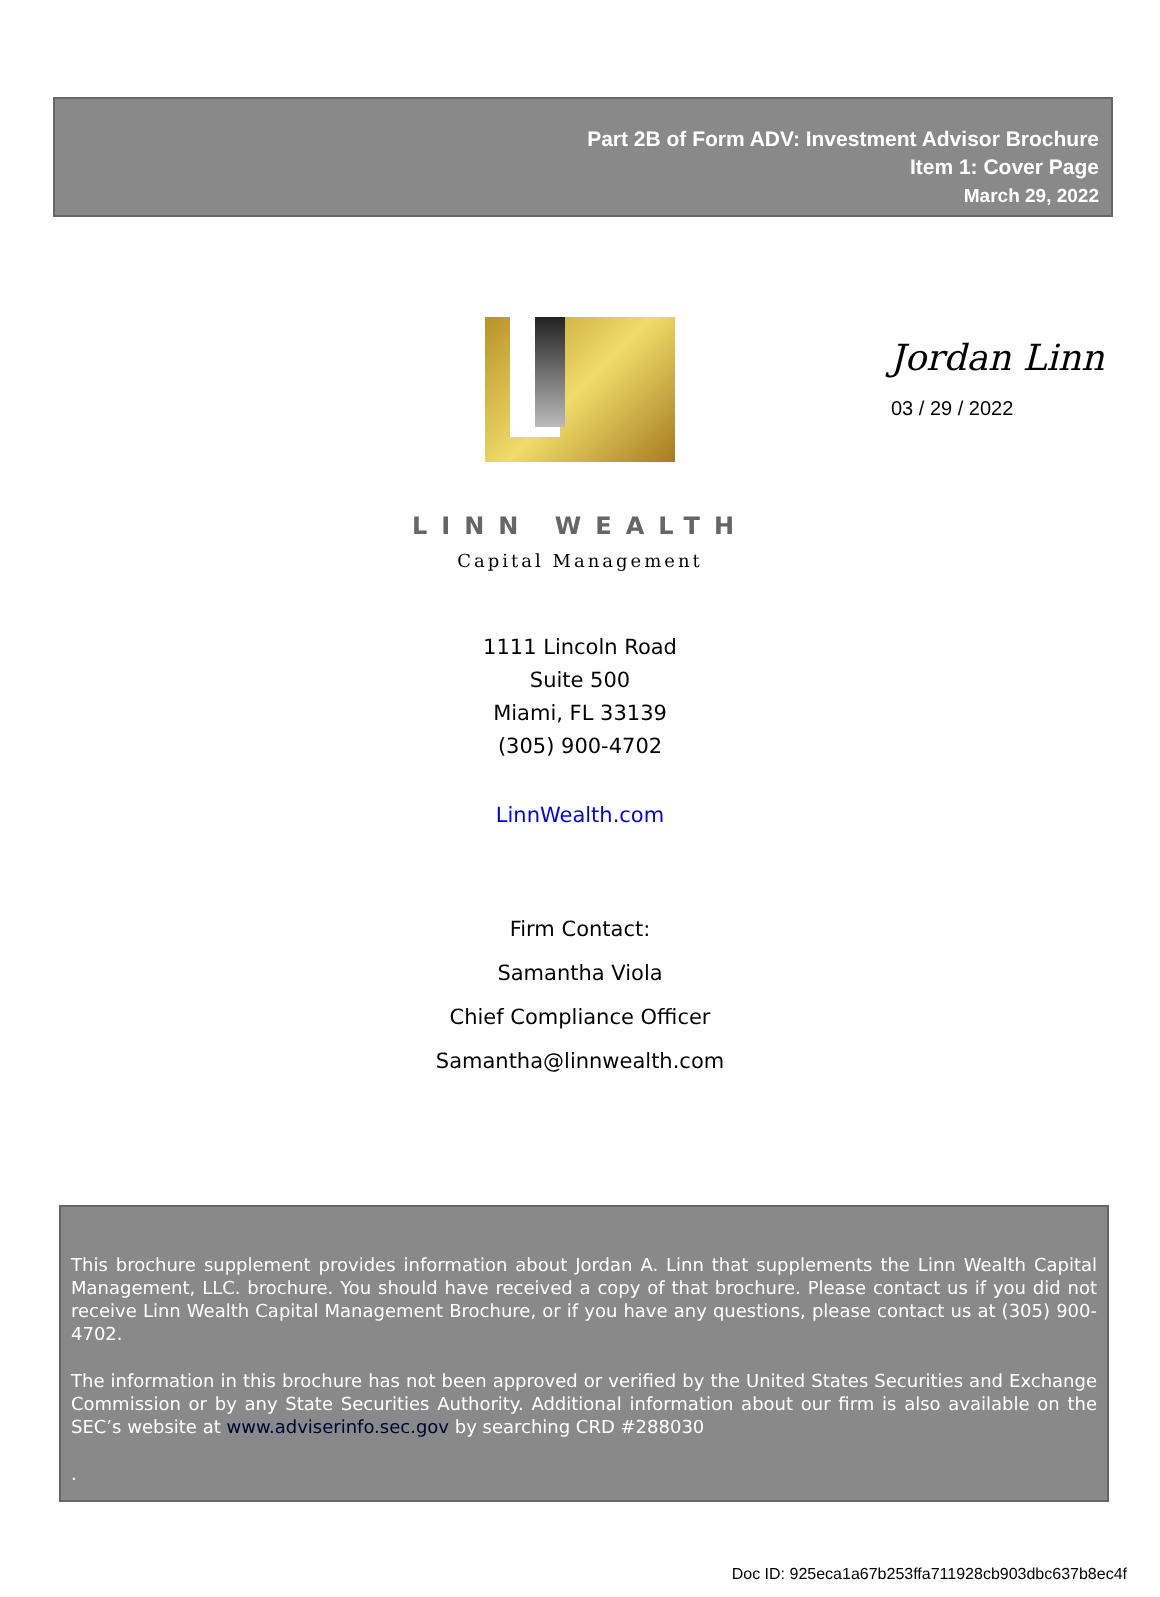Part 2B of Form ADV: Investment Advisor Brochure
Item 1: Cover Page
March 29, 2022
Jordan Linn
03 / 29 / 2022
LINN WEALTH
Capital Management
1111 Lincoln Road
Suite 500
Miami, FL 33139
(305) 900-4702
LinnWealth.com
Firm Contact:
Samantha Viola
Chief Compliance Officer
Samantha@linnwealth.com
This brochure supplement provides information about Jordan A. Linn that supplements the Linn Wealth Capital Management, LLC. brochure. You should have received a copy of that brochure. Please contact us if you did not receive Linn Wealth Capital Management Brochure, or if you have any questions, please contact us at (305) 900-4702.
The information in this brochure has not been approved or verified by the United States Securities and Exchange Commission or by any State Securities Authority. Additional information about our firm is also available on the SEC’s website at www.adviserinfo.sec.gov by searching CRD #288030
.
Doc ID: 925eca1a67b253ffa711928cb903dbc637b8ec4f